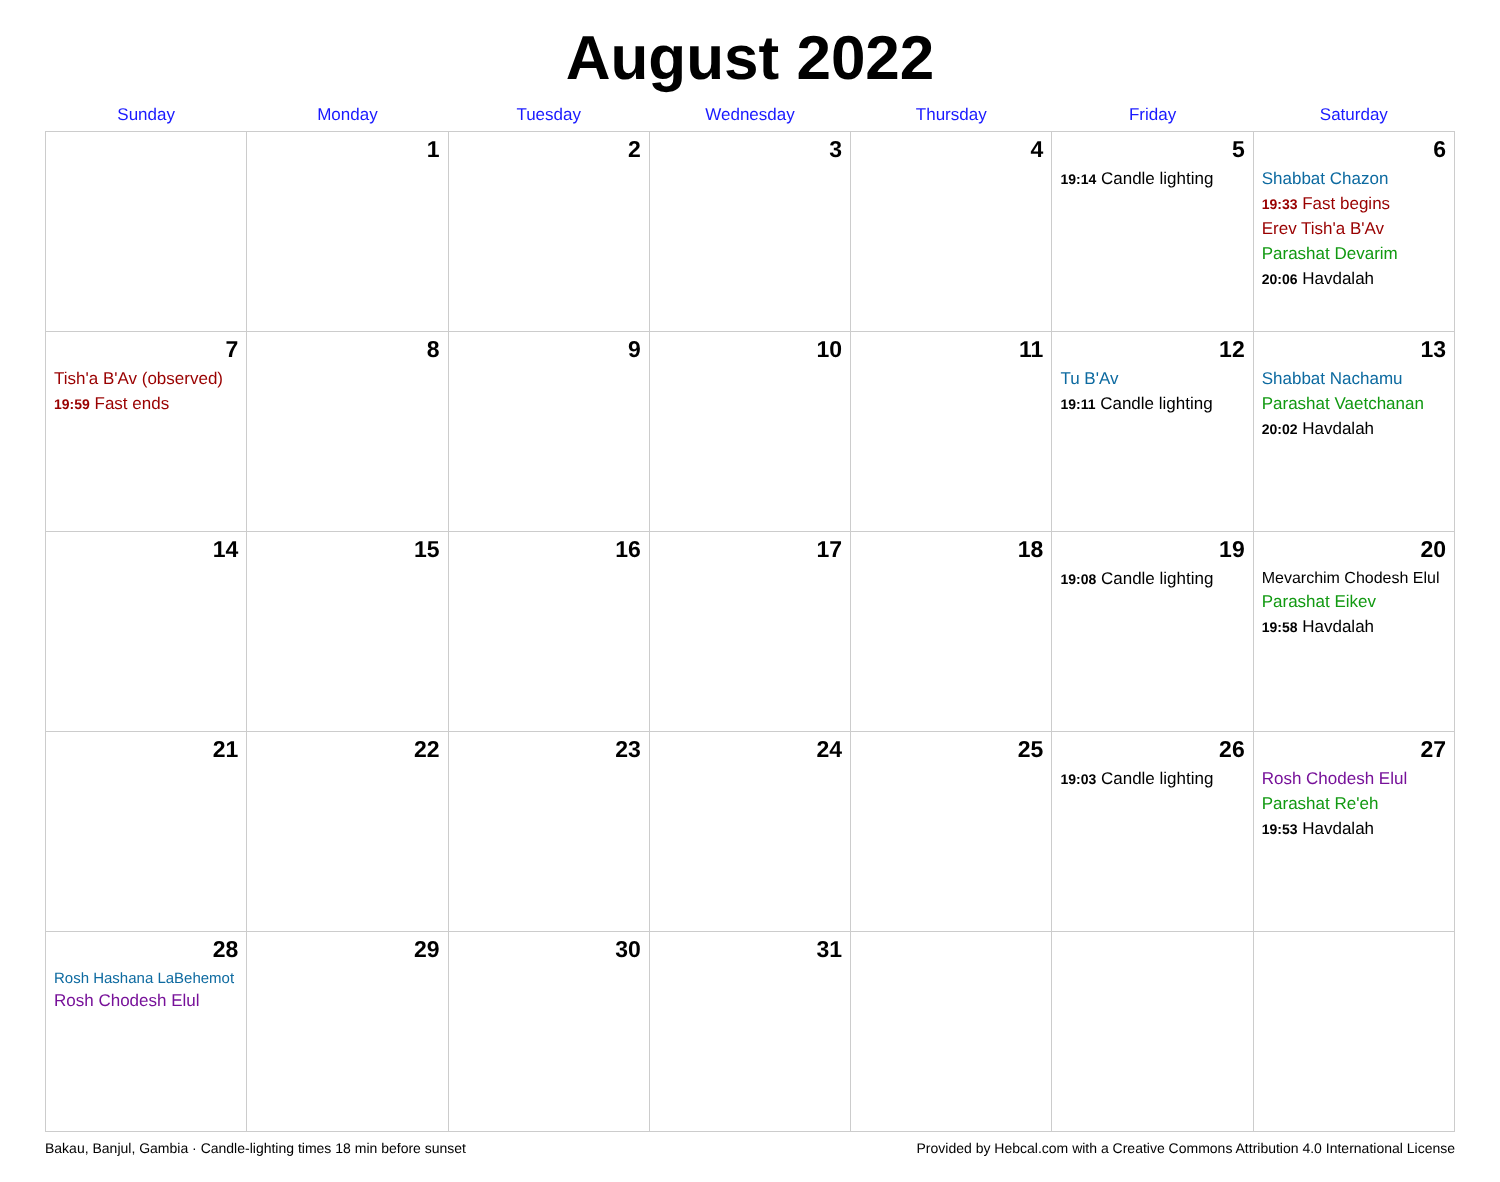August 2022
| Sunday | Monday | Tuesday | Wednesday | Thursday | Friday | Saturday |
| --- | --- | --- | --- | --- | --- | --- |
| | 1 | 2 | 3 | 4 | 5 19:14 Candle lighting | 6 Shabbat Chazon 19:33 Fast begins Erev Tish'a B'Av Parashat Devarim 20:06 Havdalah |
| 7 Tish'a B'Av (observed) 19:59 Fast ends | 8 | 9 | 10 | 11 | 12 Tu B'Av 19:11 Candle lighting | 13 Shabbat Nachamu Parashat Vaetchanan 20:02 Havdalah |
| 14 | 15 | 16 | 17 | 18 | 19 19:08 Candle lighting | 20 Mevarchim Chodesh Elul Parashat Eikev 19:58 Havdalah |
| 21 | 22 | 23 | 24 | 25 | 26 19:03 Candle lighting | 27 Rosh Chodesh Elul Parashat Re'eh 19:53 Havdalah |
| 28 Rosh Hashana LaBehemot Rosh Chodesh Elul | 29 | 30 | 31 | | | |
Bakau, Banjul, Gambia · Candle-lighting times 18 min before sunset Provided by Hebcal.com with a Creative Commons Attribution 4.0 International License